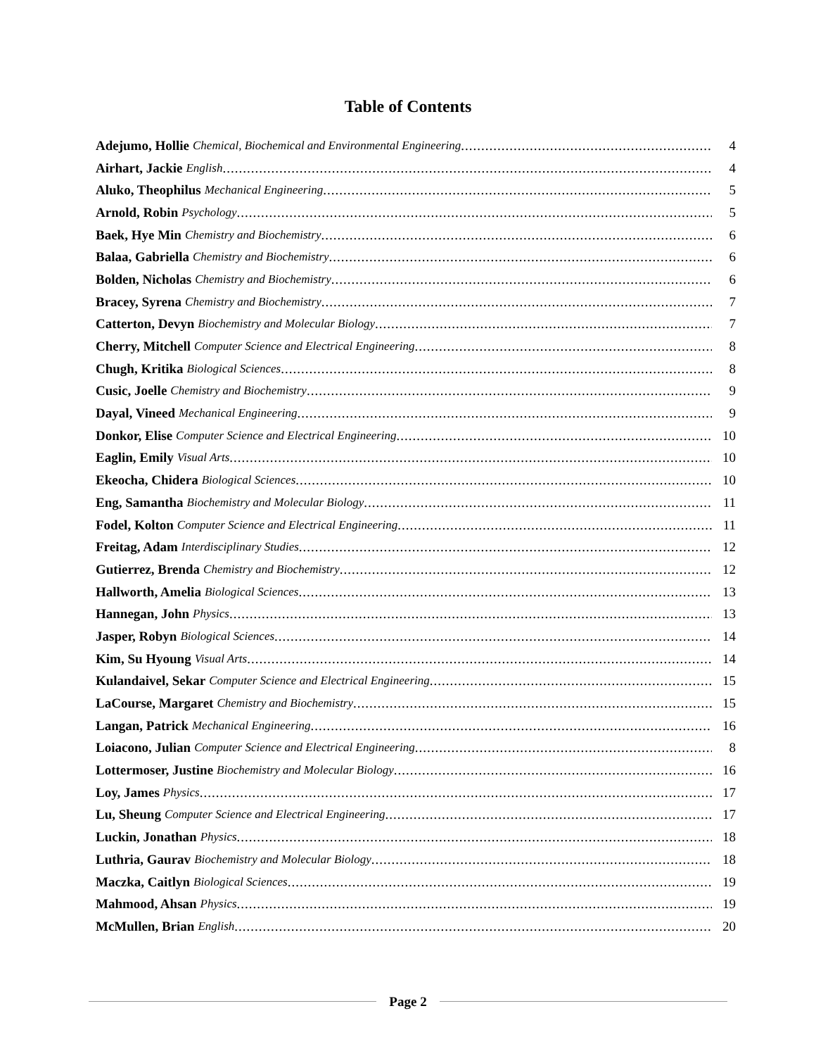Table of Contents
Adejumo, Hollie Chemical, Biochemical and Environmental Engineering 4
Airhart, Jackie English 4
Aluko, Theophilus Mechanical Engineering 5
Arnold, Robin Psychology 5
Baek, Hye Min Chemistry and Biochemistry 6
Balaa, Gabriella Chemistry and Biochemistry 6
Bolden, Nicholas Chemistry and Biochemistry 6
Bracey, Syrena Chemistry and Biochemistry 7
Catterton, Devyn Biochemistry and Molecular Biology 7
Cherry, Mitchell Computer Science and Electrical Engineering 8
Chugh, Kritika Biological Sciences 8
Cusic, Joelle Chemistry and Biochemistry 9
Dayal, Vineed Mechanical Engineering 9
Donkor, Elise Computer Science and Electrical Engineering 10
Eaglin, Emily Visual Arts 10
Ekeocha, Chidera Biological Sciences 10
Eng, Samantha Biochemistry and Molecular Biology 11
Fodel, Kolton Computer Science and Electrical Engineering 11
Freitag, Adam Interdisciplinary Studies 12
Gutierrez, Brenda Chemistry and Biochemistry 12
Hallworth, Amelia Biological Sciences 13
Hannegan, John Physics 13
Jasper, Robyn Biological Sciences 14
Kim, Su Hyoung Visual Arts 14
Kulandaivel, Sekar Computer Science and Electrical Engineering 15
LaCourse, Margaret Chemistry and Biochemistry 15
Langan, Patrick Mechanical Engineering 16
Loiacono, Julian Computer Science and Electrical Engineering 8
Lottermoser, Justine Biochemistry and Molecular Biology 16
Loy, James Physics 17
Lu, Sheung Computer Science and Electrical Engineering 17
Luckin, Jonathan Physics 18
Luthria, Gaurav Biochemistry and Molecular Biology 18
Maczka, Caitlyn Biological Sciences 19
Mahmood, Ahsan Physics 19
McMullen, Brian English 20
Page 2